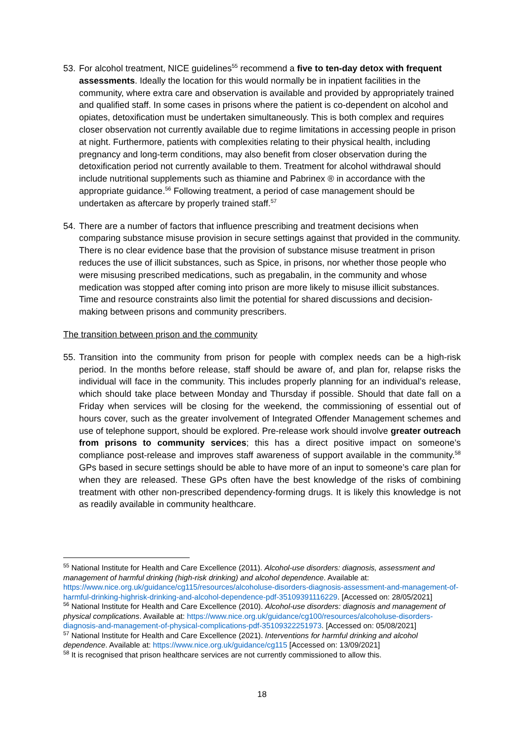53.
For alcohol treatment, NICE guidelines<sup>55</sup> recommend a five to ten-day detox with frequent assessments. Ideally the location for this would normally be in inpatient facilities in the community, where extra care and observation is available and provided by appropriately trained and qualified staff. In some cases in prisons where the patient is co-dependent on alcohol and opiates, detoxification must be undertaken simultaneously. This is both complex and requires closer observation not currently available due to regime limitations in accessing people in prison at night. Furthermore, patients with complexities relating to their physical health, including pregnancy and long-term conditions, may also benefit from closer observation during the detoxification period not currently available to them. Treatment for alcohol withdrawal should include nutritional supplements such as thiamine and Pabrinex ® in accordance with the appropriate guidance.<sup>56</sup> Following treatment, a period of case management should be undertaken as aftercare by properly trained staff.<sup>57</sup>
54.
There are a number of factors that influence prescribing and treatment decisions when comparing substance misuse provision in secure settings against that provided in the community. There is no clear evidence base that the provision of substance misuse treatment in prison reduces the use of illicit substances, such as Spice, in prisons, nor whether those people who were misusing prescribed medications, such as pregabalin, in the community and whose medication was stopped after coming into prison are more likely to misuse illicit substances. Time and resource constraints also limit the potential for shared discussions and decision-making between prisons and community prescribers.
The transition between prison and the community
55.
Transition into the community from prison for people with complex needs can be a high-risk period. In the months before release, staff should be aware of, and plan for, relapse risks the individual will face in the community. This includes properly planning for an individual’s release, which should take place between Monday and Thursday if possible. Should that date fall on a Friday when services will be closing for the weekend, the commissioning of essential out of hours cover, such as the greater involvement of Integrated Offender Management schemes and use of telephone support, should be explored. Pre-release work should involve greater outreach from prisons to community services; this has a direct positive impact on someone’s compliance post-release and improves staff awareness of support available in the community.<sup>58</sup> GPs based in secure settings should be able to have more of an input to someone’s care plan for when they are released. These GPs often have the best knowledge of the risks of combining treatment with other non-prescribed dependency-forming drugs. It is likely this knowledge is not as readily available in community healthcare.
<sup>55</sup> National Institute for Health and Care Excellence (2011). Alcohol-use disorders: diagnosis, assessment and management of harmful drinking (high-risk drinking) and alcohol dependence. Available at: https://www.nice.org.uk/guidance/cg115/resources/alcoholuse-disorders-diagnosis-assessment-and-management-of-harmful-drinking-highrisk-drinking-and-alcohol-dependence-pdf-35109391116229. [Accessed on: 28/05/2021]
<sup>56</sup> National Institute for Health and Care Excellence (2010). Alcohol-use disorders: diagnosis and management of physical complications. Available at: https://www.nice.org.uk/guidance/cg100/resources/alcoholuse-disorders-diagnosis-and-management-of-physical-complications-pdf-35109322251973. [Accessed on: 05/08/2021]
<sup>57</sup> National Institute for Health and Care Excellence (2021). Interventions for harmful drinking and alcohol dependence. Available at: https://www.nice.org.uk/guidance/cg115 [Accessed on: 13/09/2021]
<sup>58</sup> It is recognised that prison healthcare services are not currently commissioned to allow this.
18